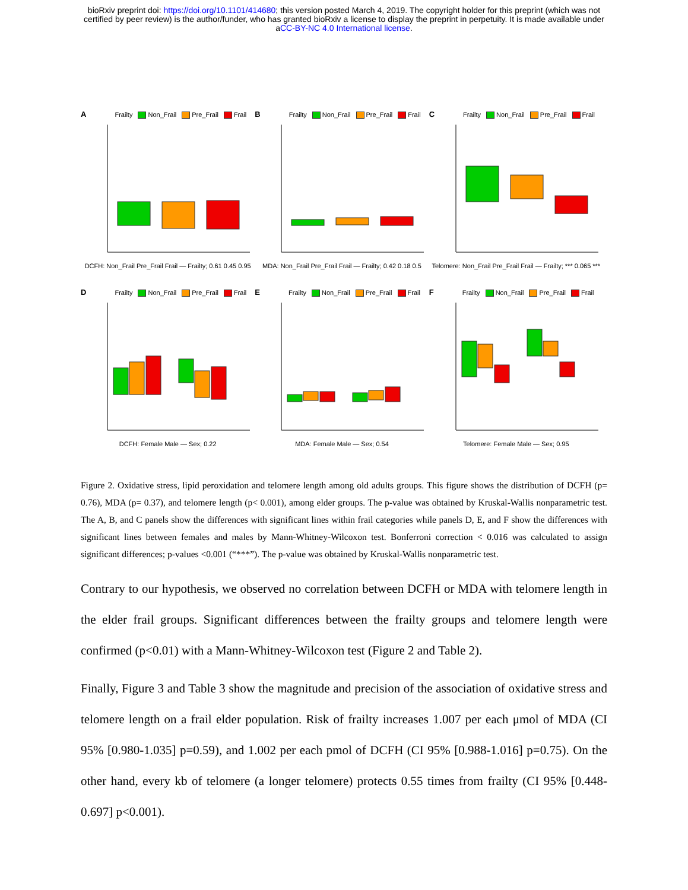bioRxiv preprint doi: https://doi.org/10.1101/414680; this version posted March 4, 2019. The copyright holder for this preprint (which was not
certified by peer review) is the author/funder, who has granted bioRxiv a license to display the preprint in perpetuity. It is made available under
aCC-BY-NC 4.0 International license.
A Frailty Non_Frail Pre_Frail Frail
DCFH: Non_Frail Pre_Frail Frail — Frailty; 0.61 0.45 0.95
B Frailty Non_Frail Pre_Frail Frail
MDA: Non_Frail Pre_Frail Frail — Frailty; 0.42 0.18 0.5
C Frailty Non_Frail Pre_Frail Frail
Telomere: Non_Frail Pre_Frail Frail — Frailty; *** 0.065 ***
D Frailty Non_Frail Pre_Frail Frail
DCFH: Female Male — Sex; 0.22
E Frailty Non_Frail Pre_Frail Frail
MDA: Female Male — Sex; 0.54
F Frailty Non_Frail Pre_Frail Frail
Telomere: Female Male — Sex; 0.95
Figure 2. Oxidative stress, lipid peroxidation and telomere length among old adults groups. This figure shows the distribution of DCFH (p= 0.76), MDA (p= 0.37), and telomere length (p< 0.001), among elder groups. The p-value was obtained by Kruskal-Wallis nonparametric test. The A, B, and C panels show the differences with significant lines within frail categories while panels D, E, and F show the differences with significant lines between females and males by Mann-Whitney-Wilcoxon test. Bonferroni correction < 0.016 was calculated to assign significant differences; p-values <0.001 (“***”). The p-value was obtained by Kruskal-Wallis nonparametric test.
Contrary to our hypothesis, we observed no correlation between DCFH or MDA with telomere length in the elder frail groups. Significant differences between the frailty groups and telomere length were confirmed (p<0.01) with a Mann-Whitney-Wilcoxon test (Figure 2 and Table 2).
Finally, Figure 3 and Table 3 show the magnitude and precision of the association of oxidative stress and telomere length on a frail elder population. Risk of frailty increases 1.007 per each μmol of MDA (CI 95% [0.980-1.035] p=0.59), and 1.002 per each pmol of DCFH (CI 95% [0.988-1.016] p=0.75). On the other hand, every kb of telomere (a longer telomere) protects 0.55 times from frailty (CI 95% [0.448-0.697] p<0.001).